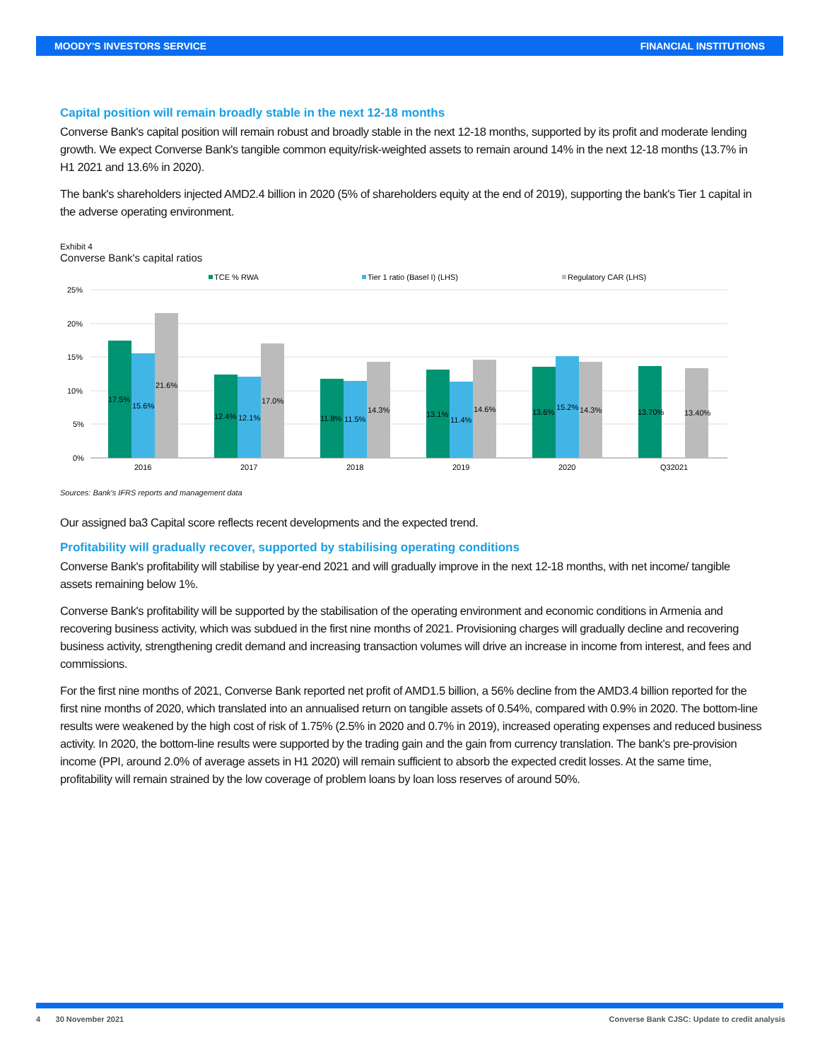MOODY'S INVESTORS SERVICE FINANCIAL INSTITUTIONS
Capital position will remain broadly stable in the next 12-18 months
Converse Bank's capital position will remain robust and broadly stable in the next 12-18 months, supported by its profit and moderate lending growth. We expect Converse Bank's tangible common equity/risk-weighted assets to remain around 14% in the next 12-18 months (13.7% in H1 2021 and 13.6% in 2020).
The bank's shareholders injected AMD2.4 billion in 2020 (5% of shareholders equity at the end of 2019), supporting the bank's Tier 1 capital in the adverse operating environment.
Exhibit 4
Converse Bank's capital ratios
TCE % RWA
Tier 1 ratio (Basel I) (LHS)
Regulatory CAR (LHS)
25%
20%
15%
10%
5%
0%
17.5%
15.6%
21.6%
12.4%
12.1%
17.0%
11.8%
11.5%
14.3%
13.1%
11.4%
14.6%
13.6%
15.2%
14.3%
13.70%
13.40%
2016
2017
2018
2019
2020
Q32021
Sources: Bank's IFRS reports and management data
Our assigned ba3 Capital score reflects recent developments and the expected trend.
Profitability will gradually recover, supported by stabilising operating conditions
Converse Bank's profitability will stabilise by year-end 2021 and will gradually improve in the next 12-18 months, with net income/ tangible assets remaining below 1%.
Converse Bank's profitability will be supported by the stabilisation of the operating environment and economic conditions in Armenia and recovering business activity, which was subdued in the first nine months of 2021. Provisioning charges will gradually decline and recovering business activity, strengthening credit demand and increasing transaction volumes will drive an increase in income from interest, and fees and commissions.
For the first nine months of 2021, Converse Bank reported net profit of AMD1.5 billion, a 56% decline from the AMD3.4 billion reported for the first nine months of 2020, which translated into an annualised return on tangible assets of 0.54%, compared with 0.9% in 2020. The bottom-line results were weakened by the high cost of risk of 1.75% (2.5% in 2020 and 0.7% in 2019), increased operating expenses and reduced business activity. In 2020, the bottom-line results were supported by the trading gain and the gain from currency translation. The bank's pre-provision income (PPI, around 2.0% of average assets in H1 2020) will remain sufficient to absorb the expected credit losses. At the same time, profitability will remain strained by the low coverage of problem loans by loan loss reserves of around 50%.
4 30 November 2021 Converse Bank CJSC: Update to credit analysis